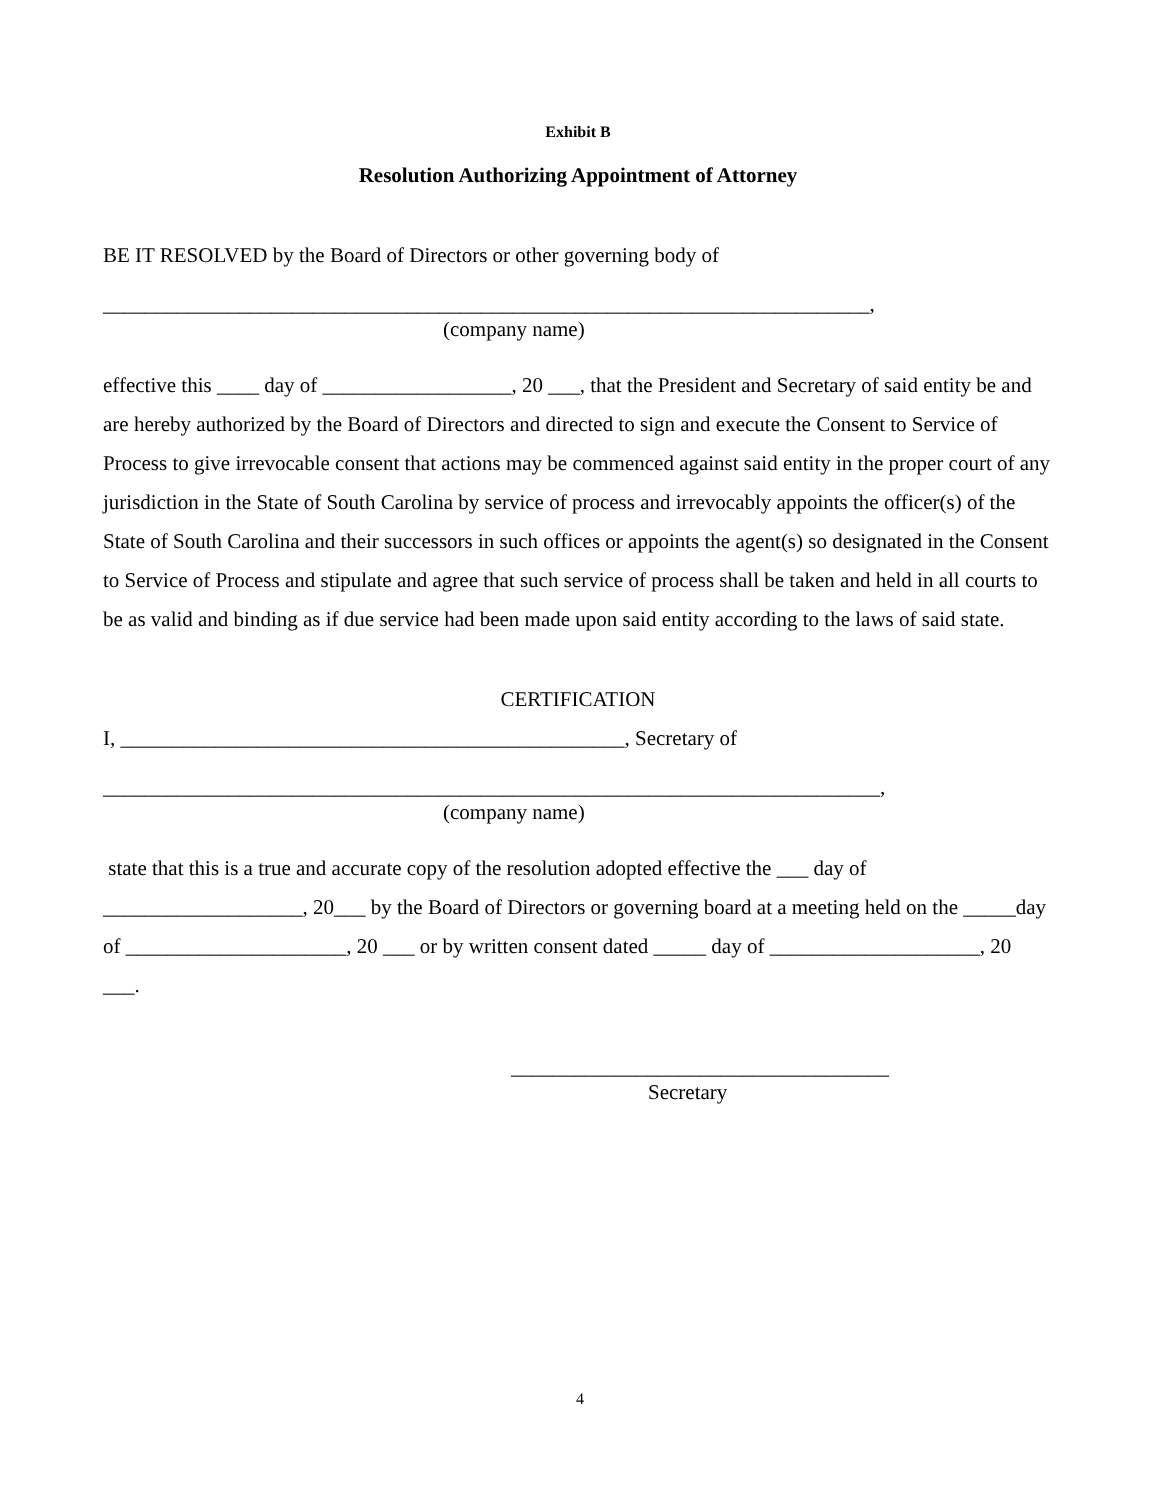Exhibit B
Resolution Authorizing Appointment of Attorney
BE IT RESOLVED by the Board of Directors or other governing body of
_________________________________________________________________________,
(company name)
effective this ____ day of __________________, 20 ___, that the President and Secretary of said entity be and are hereby authorized by the Board of Directors and directed to sign and execute the Consent to Service of Process to give irrevocable consent that actions may be commenced against said entity in the proper court of any jurisdiction in the State of South Carolina by service of process and irrevocably appoints the officer(s) of the State of South Carolina and their successors in such offices or appoints the agent(s) so designated in the Consent to Service of Process and stipulate and agree that such service of process shall be taken and held in all courts to be as valid and binding as if due service had been made upon said entity according to the laws of said state.
CERTIFICATION
I, ________________________________________________, Secretary of
__________________________________________________________________________,
(company name)
state that this is a true and accurate copy of the resolution adopted effective the ___ day of ___________________, 20___ by the Board of Directors or governing board at a meeting held on the _____day of _____________________, 20 ___ or by written consent dated _____ day of ____________________, 20 ___.
____________________________________
Secretary
4